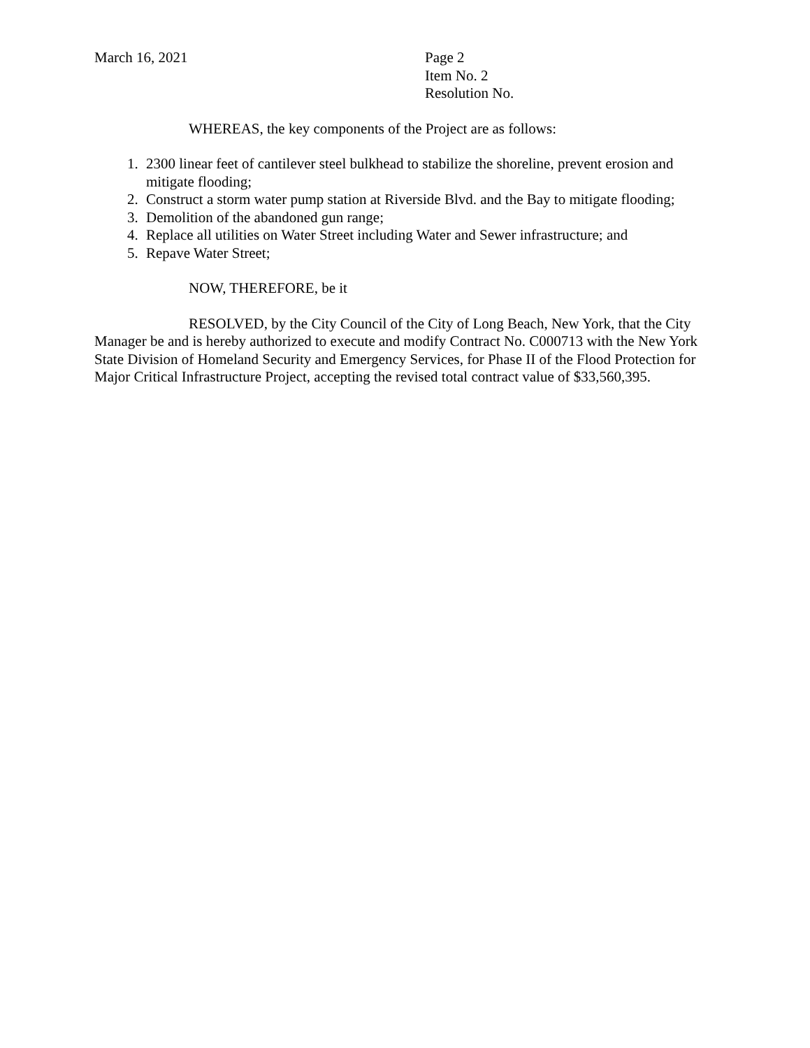March 16, 2021 Page 2
Item No. 2
Resolution No.
WHEREAS, the key components of the Project are as follows:
1. 2300 linear feet of cantilever steel bulkhead to stabilize the shoreline, prevent erosion and mitigate flooding;
2. Construct a storm water pump station at Riverside Blvd. and the Bay to mitigate flooding;
3. Demolition of the abandoned gun range;
4. Replace all utilities on Water Street including Water and Sewer infrastructure; and
5. Repave Water Street;
NOW, THEREFORE, be it
RESOLVED, by the City Council of the City of Long Beach, New York, that the City Manager be and is hereby authorized to execute and modify Contract No. C000713 with the New York State Division of Homeland Security and Emergency Services, for Phase II of the Flood Protection for Major Critical Infrastructure Project, accepting the revised total contract value of $33,560,395.